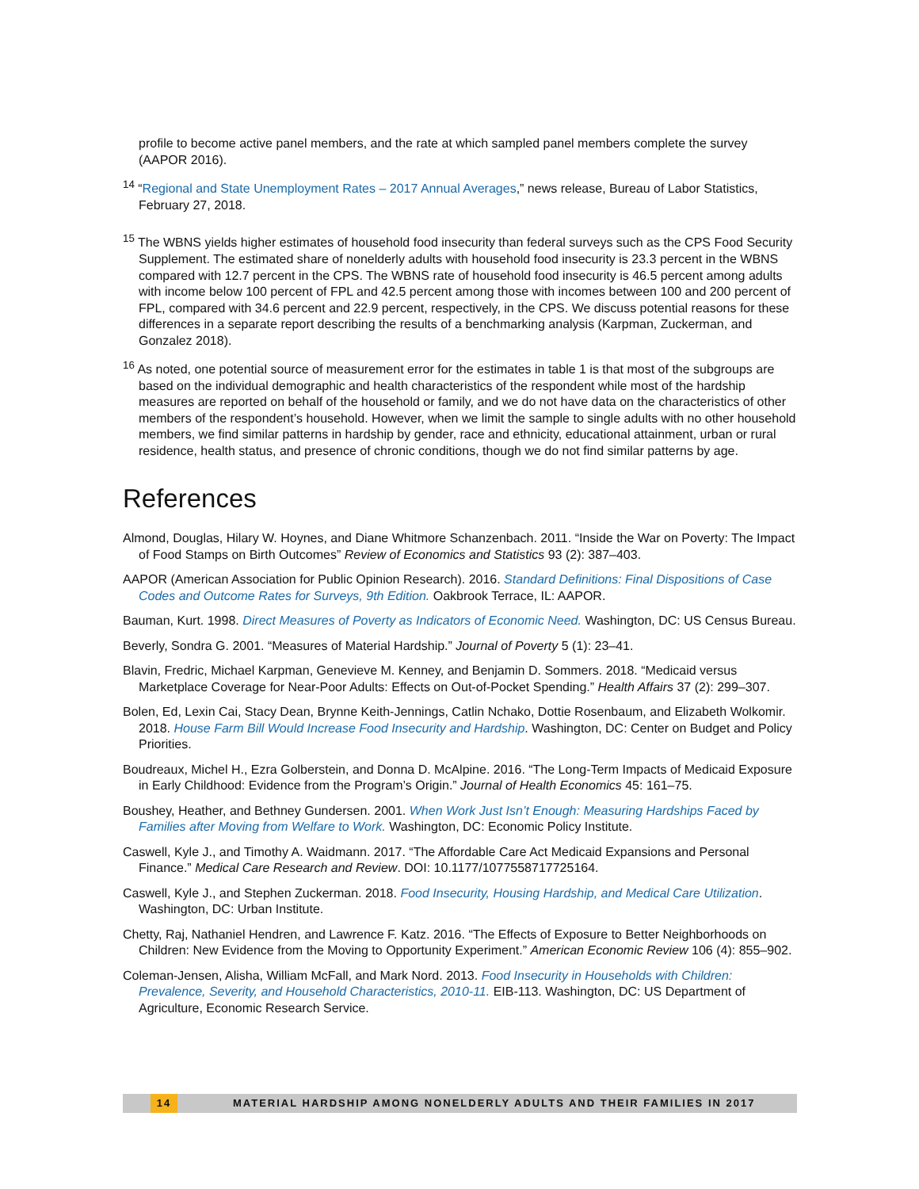profile to become active panel members, and the rate at which sampled panel members complete the survey (AAPOR 2016).
<sup>14</sup> “Regional and State Unemployment Rates – 2017 Annual Averages,” news release, Bureau of Labor Statistics, February 27, 2018.
<sup>15</sup> The WBNS yields higher estimates of household food insecurity than federal surveys such as the CPS Food Security Supplement. The estimated share of nonelderly adults with household food insecurity is 23.3 percent in the WBNS compared with 12.7 percent in the CPS. The WBNS rate of household food insecurity is 46.5 percent among adults with income below 100 percent of FPL and 42.5 percent among those with incomes between 100 and 200 percent of FPL, compared with 34.6 percent and 22.9 percent, respectively, in the CPS. We discuss potential reasons for these differences in a separate report describing the results of a benchmarking analysis (Karpman, Zuckerman, and Gonzalez 2018).
<sup>16</sup> As noted, one potential source of measurement error for the estimates in table 1 is that most of the subgroups are based on the individual demographic and health characteristics of the respondent while most of the hardship measures are reported on behalf of the household or family, and we do not have data on the characteristics of other members of the respondent’s household. However, when we limit the sample to single adults with no other household members, we find similar patterns in hardship by gender, race and ethnicity, educational attainment, urban or rural residence, health status, and presence of chronic conditions, though we do not find similar patterns by age.
References
Almond, Douglas, Hilary W. Hoynes, and Diane Whitmore Schanzenbach. 2011. “Inside the War on Poverty: The Impact of Food Stamps on Birth Outcomes” Review of Economics and Statistics 93 (2): 387–403.
AAPOR (American Association for Public Opinion Research). 2016. Standard Definitions: Final Dispositions of Case Codes and Outcome Rates for Surveys, 9th Edition. Oakbrook Terrace, IL: AAPOR.
Bauman, Kurt. 1998. Direct Measures of Poverty as Indicators of Economic Need. Washington, DC: US Census Bureau.
Beverly, Sondra G. 2001. “Measures of Material Hardship.” Journal of Poverty 5 (1): 23–41.
Blavin, Fredric, Michael Karpman, Genevieve M. Kenney, and Benjamin D. Sommers. 2018. “Medicaid versus Marketplace Coverage for Near-Poor Adults: Effects on Out-of-Pocket Spending.” Health Affairs 37 (2): 299–307.
Bolen, Ed, Lexin Cai, Stacy Dean, Brynne Keith-Jennings, Catlin Nchako, Dottie Rosenbaum, and Elizabeth Wolkomir. 2018. House Farm Bill Would Increase Food Insecurity and Hardship. Washington, DC: Center on Budget and Policy Priorities.
Boudreaux, Michel H., Ezra Golberstein, and Donna D. McAlpine. 2016. “The Long-Term Impacts of Medicaid Exposure in Early Childhood: Evidence from the Program’s Origin.” Journal of Health Economics 45: 161–75.
Boushey, Heather, and Bethney Gundersen. 2001. When Work Just Isn’t Enough: Measuring Hardships Faced by Families after Moving from Welfare to Work. Washington, DC: Economic Policy Institute.
Caswell, Kyle J., and Timothy A. Waidmann. 2017. “The Affordable Care Act Medicaid Expansions and Personal Finance.” Medical Care Research and Review. DOI: 10.1177/1077558717725164.
Caswell, Kyle J., and Stephen Zuckerman. 2018. Food Insecurity, Housing Hardship, and Medical Care Utilization. Washington, DC: Urban Institute.
Chetty, Raj, Nathaniel Hendren, and Lawrence F. Katz. 2016. “The Effects of Exposure to Better Neighborhoods on Children: New Evidence from the Moving to Opportunity Experiment.” American Economic Review 106 (4): 855–902.
Coleman-Jensen, Alisha, William McFall, and Mark Nord. 2013. Food Insecurity in Households with Children: Prevalence, Severity, and Household Characteristics, 2010-11. EIB-113. Washington, DC: US Department of Agriculture, Economic Research Service.
14 MATERIAL HARDSHIP AMONG NONELDERLY ADULTS AND THEIR FAMILIES IN 2017